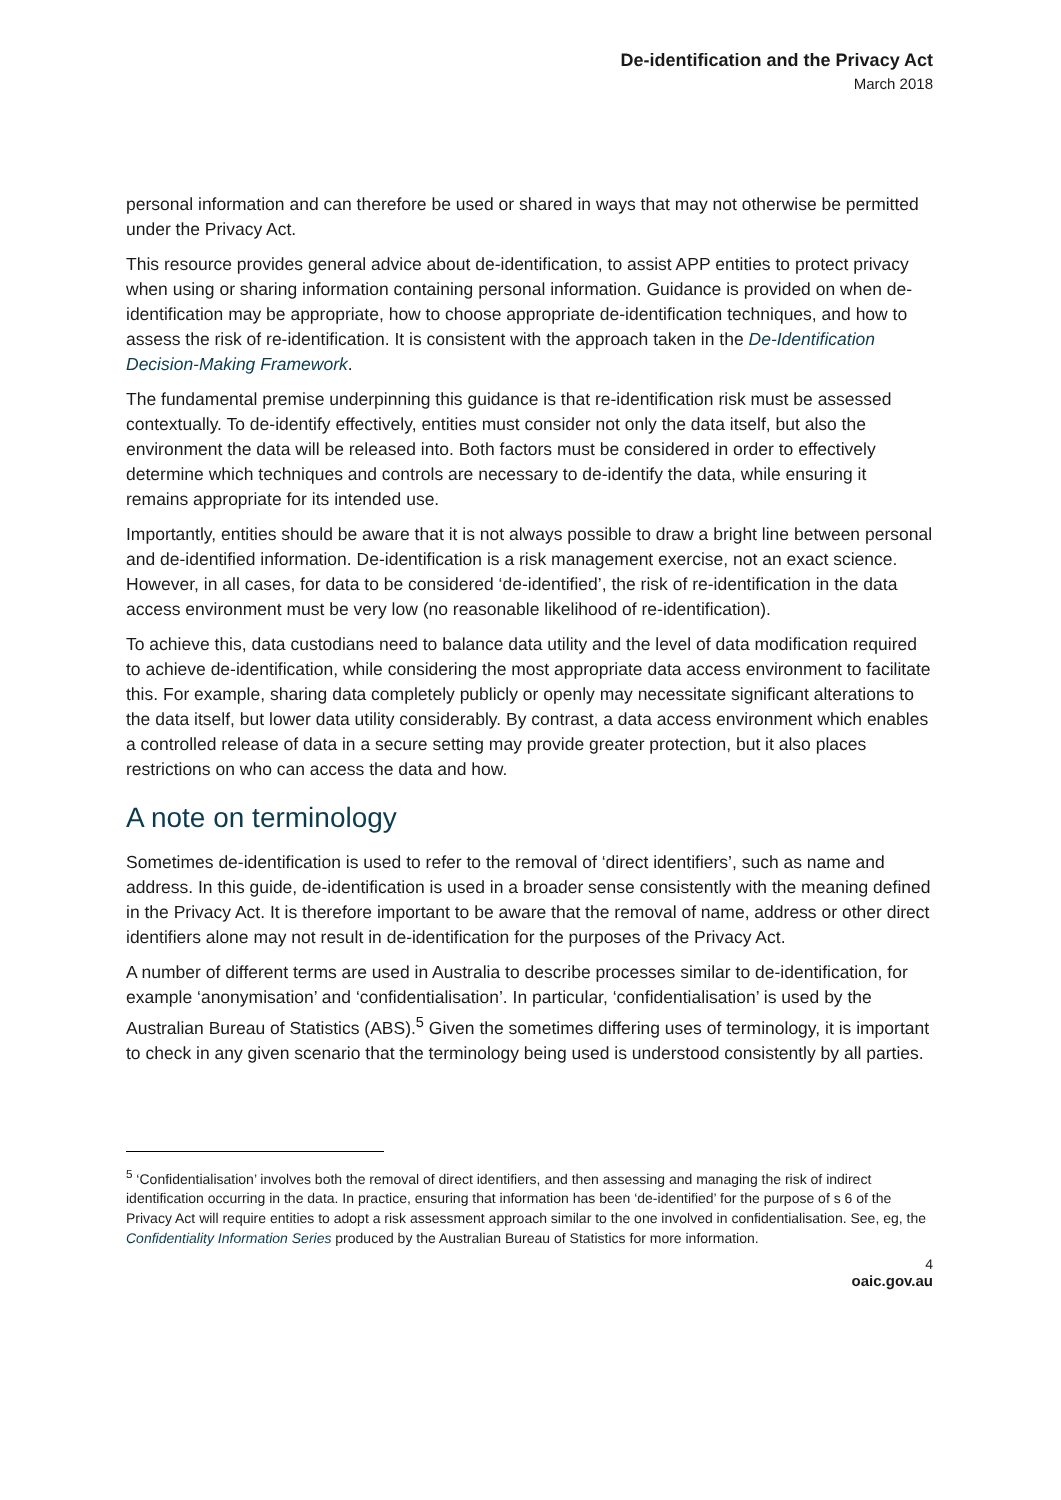De-identification and the Privacy Act
March 2018
personal information and can therefore be used or shared in ways that may not otherwise be permitted under the Privacy Act.
This resource provides general advice about de-identification, to assist APP entities to protect privacy when using or sharing information containing personal information. Guidance is provided on when de-identification may be appropriate, how to choose appropriate de-identification techniques, and how to assess the risk of re-identification. It is consistent with the approach taken in the De-Identification Decision-Making Framework.
The fundamental premise underpinning this guidance is that re-identification risk must be assessed contextually. To de-identify effectively, entities must consider not only the data itself, but also the environment the data will be released into. Both factors must be considered in order to effectively determine which techniques and controls are necessary to de-identify the data, while ensuring it remains appropriate for its intended use.
Importantly, entities should be aware that it is not always possible to draw a bright line between personal and de-identified information. De-identification is a risk management exercise, not an exact science. However, in all cases, for data to be considered ‘de-identified’, the risk of re-identification in the data access environment must be very low (no reasonable likelihood of re-identification).
To achieve this, data custodians need to balance data utility and the level of data modification required to achieve de-identification, while considering the most appropriate data access environment to facilitate this. For example, sharing data completely publicly or openly may necessitate significant alterations to the data itself, but lower data utility considerably. By contrast, a data access environment which enables a controlled release of data in a secure setting may provide greater protection, but it also places restrictions on who can access the data and how.
A note on terminology
Sometimes de-identification is used to refer to the removal of ‘direct identifiers’, such as name and address. In this guide, de-identification is used in a broader sense consistently with the meaning defined in the Privacy Act. It is therefore important to be aware that the removal of name, address or other direct identifiers alone may not result in de-identification for the purposes of the Privacy Act.
A number of different terms are used in Australia to describe processes similar to de-identification, for example ‘anonymisation’ and ‘confidentialisation’. In particular, ‘confidentialisation’ is used by the Australian Bureau of Statistics (ABS).<sup>5</sup> Given the sometimes differing uses of terminology, it is important to check in any given scenario that the terminology being used is understood consistently by all parties.
<sup>5</sup> ‘Confidentialisation’ involves both the removal of direct identifiers, and then assessing and managing the risk of indirect identification occurring in the data. In practice, ensuring that information has been ‘de-identified’ for the purpose of s 6 of the Privacy Act will require entities to adopt a risk assessment approach similar to the one involved in confidentialisation. See, eg, the Confidentiality Information Series produced by the Australian Bureau of Statistics for more information.
4
oaic.gov.au